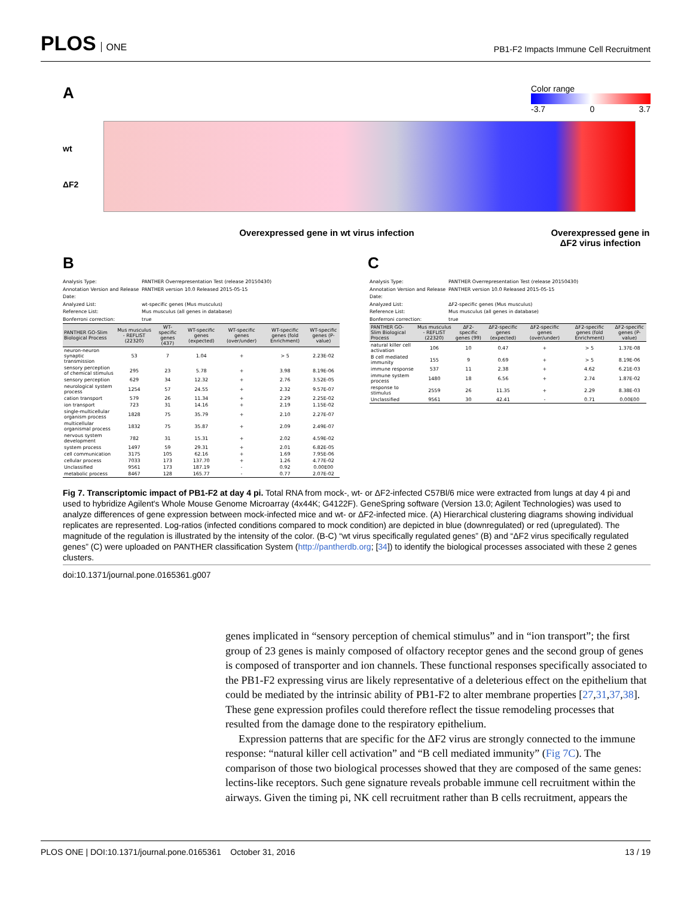PLOS ONE
PB1-F2 Impacts Immune Cell Recruitment
A
Color range
-3.7 0 3.7
wt
ΔF2
Overexpressed gene in wt virus infection Overexpressed gene in ΔF2 virus infection
B C
Analysis Type: PANTHER Overrepresentation Test (release 20150430)
Annotation Version and Release Date: PANTHER version 10.0 Released 2015-05-15
Analyzed List: wt-specific genes (Mus musculus)
Reference List: Mus musculus (all genes in database)
Bonferroni correction: true
| PANTHER GO-Slim Biological Process | Mus musculus - REFLIST (22320) | WT-specific genes (437) | WT-specific genes (expected) | WT-specific genes (over/under) | WT-specific genes (fold Enrichment) | WT-specific genes (P-value) |
| --- | --- | --- | --- | --- | --- | --- |
| neuron-neuron synaptic transmission | 53 | 7 | 1.04 | + | > 5 | 2.23E-02 |
| sensory perception of chemical stimulus | 295 | 23 | 5.78 | + | 3.98 | 8.19E-06 |
| sensory perception | 629 | 34 | 12.32 | + | 2.76 | 3.52E-05 |
| neurological system process | 1254 | 57 | 24.55 | + | 2.32 | 9.57E-07 |
| cation transport | 579 | 26 | 11.34 | + | 2.29 | 2.25E-02 |
| ion transport | 723 | 31 | 14.16 | + | 2.19 | 1.15E-02 |
| single-multicellular organism process | 1828 | 75 | 35.79 | + | 2.10 | 2.27E-07 |
| multicellular organismal process | 1832 | 75 | 35.87 | + | 2.09 | 2.49E-07 |
| nervous system development | 782 | 31 | 15.31 | + | 2.02 | 4.59E-02 |
| system process | 1497 | 59 | 29.31 | + | 2.01 | 6.82E-05 |
| cell communication | 3175 | 105 | 62.16 | + | 1.69 | 7.95E-06 |
| cellular process | 7033 | 173 | 137.70 | + | 1.26 | 4.77E-02 |
| Unclassified | 9561 | 173 | 187.19 | - | 0.92 | 0.00E00 |
| metabolic process | 8467 | 128 | 165.77 | - | 0.77 | 2.07E-02 |
Analysis Type: PANTHER Overrepresentation Test (release 20150430)
Annotation Version and Release Date: PANTHER version 10.0 Released 2015-05-15
Analyzed List: ΔF2-specific genes (Mus musculus)
Reference List: Mus musculus (all genes in database)
Bonferroni correction: true
| PANTHER GO-Slim Biological Process | Mus musculus - REFLIST (22320) | ΔF2-specific genes (99) | ΔF2-specific genes (expected) | ΔF2-specific genes (over/under) | ΔF2-specific genes (fold Enrichment) | ΔF2-specific genes (P-value) |
| --- | --- | --- | --- | --- | --- | --- |
| natural killer cell activation | 106 | 10 | 0.47 | + | > 5 | 1.37E-08 |
| B cell mediated immunity | 155 | 9 | 0.69 | + | > 5 | 8.19E-06 |
| immune response | 537 | 11 | 2.38 | + | 4.62 | 6.21E-03 |
| immune system process | 1480 | 18 | 6.56 | + | 2.74 | 1.87E-02 |
| response to stimulus | 2559 | 26 | 11.35 | + | 2.29 | 8.38E-03 |
| Unclassified | 9561 | 30 | 42.41 | - | 0.71 | 0.00E00 |
Fig 7. Transcriptomic impact of PB1-F2 at day 4 pi. Total RNA from mock-, wt- or ΔF2-infected C57Bl/6 mice were extracted from lungs at day 4 pi and used to hybridize Agilent's Whole Mouse Genome Microarray (4x44K; G4122F). GeneSpring software (Version 13.0; Agilent Technologies) was used to analyze differences of gene expression between mock-infected mice and wt- or ΔF2-infected mice. (A) Hierarchical clustering diagrams showing individual replicates are represented. Log-ratios (infected conditions compared to mock condition) are depicted in blue (downregulated) or red (upregulated). The magnitude of the regulation is illustrated by the intensity of the color. (B-C) “wt virus specifically regulated genes” (B) and “ΔF2 virus specifically regulated genes” (C) were uploaded on PANTHER classification System (http://pantherdb.org; [34]) to identify the biological processes associated with these 2 genes clusters.
doi:10.1371/journal.pone.0165361.g007
genes implicated in “sensory perception of chemical stimulus” and in “ion transport”; the first group of 23 genes is mainly composed of olfactory receptor genes and the second group of genes is composed of transporter and ion channels. These functional responses specifically associated to the PB1-F2 expressing virus are likely representative of a deleterious effect on the epithelium that could be mediated by the intrinsic ability of PB1-F2 to alter membrane properties [27,31,37,38]. These gene expression profiles could therefore reflect the tissue remodeling processes that resulted from the damage done to the respiratory epithelium.
Expression patterns that are specific for the ΔF2 virus are strongly connected to the immune response: “natural killer cell activation” and “B cell mediated immunity” (Fig 7C). The comparison of those two biological processes showed that they are composed of the same genes: lectins-like receptors. Such gene signature reveals probable immune cell recruitment within the airways. Given the timing pi, NK cell recruitment rather than B cells recruitment, appears the
PLOS ONE | DOI:10.1371/journal.pone.0165361 October 31, 2016 13 / 19